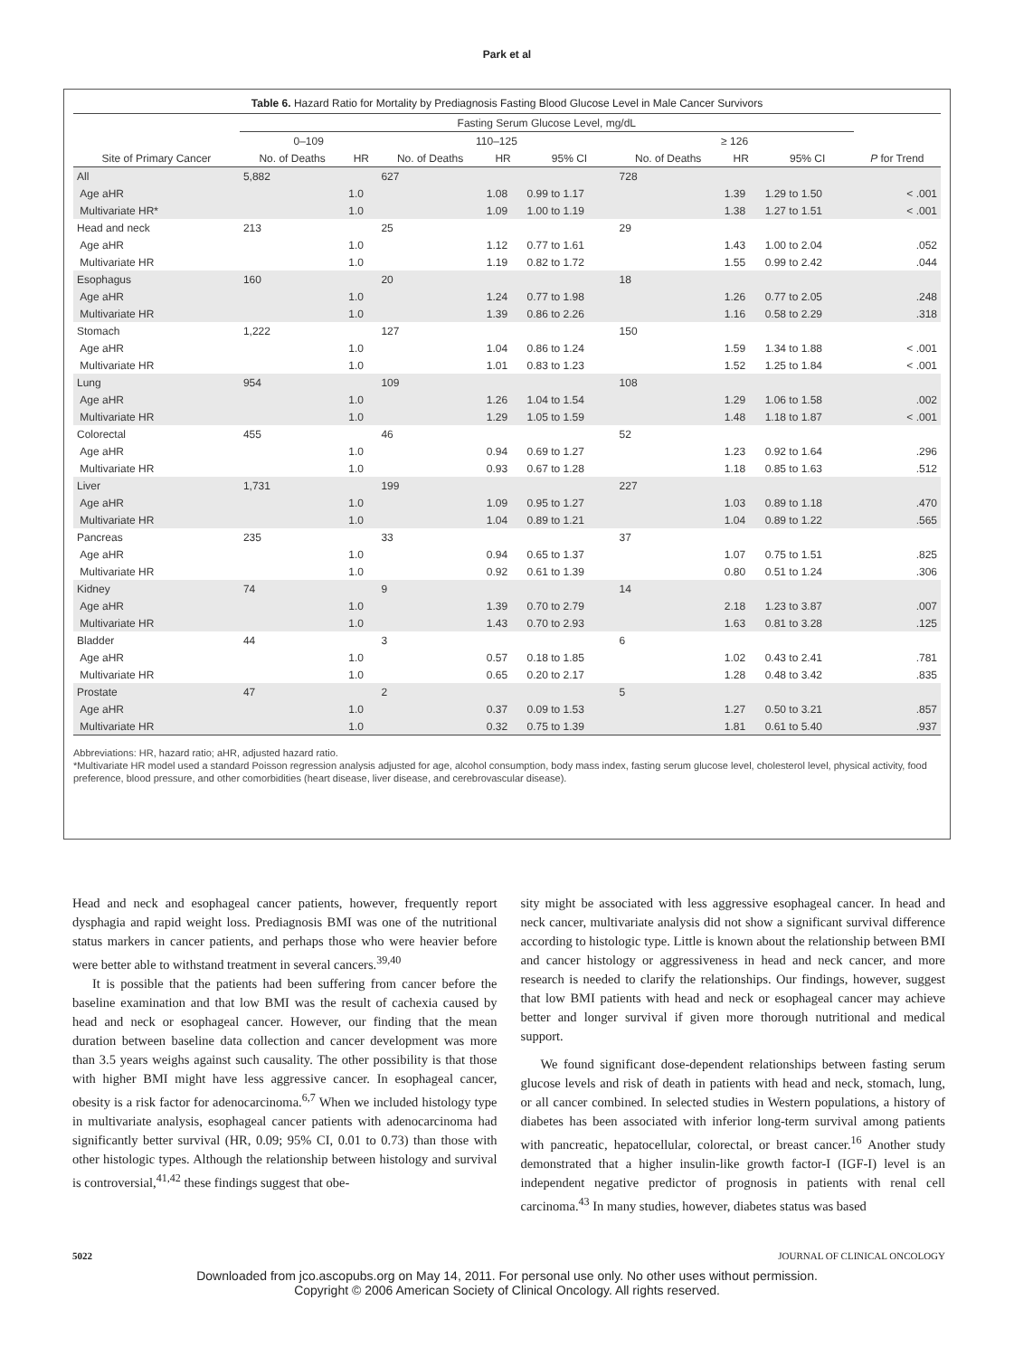Park et al
Table 6. Hazard Ratio for Mortality by Prediagnosis Fasting Blood Glucose Level in Male Cancer Survivors
| | Fasting Serum Glucose Level, mg/dL | | | | | | | | |
| --- | --- | --- | --- | --- | --- | --- | --- | --- | --- |
| | 0–109 | | 110–125 | | | ≥ 126 | | | |
| Site of Primary Cancer | No. of Deaths | HR | No. of Deaths | HR | 95% CI | No. of Deaths | HR | 95% CI | P for Trend |
| All | 5,882 | | 627 | | | 728 | | | |
| Age aHR | | 1.0 | | 1.08 | 0.99 to 1.17 | | 1.39 | 1.29 to 1.50 | < .001 |
| Multivariate HR* | | 1.0 | | 1.09 | 1.00 to 1.19 | | 1.38 | 1.27 to 1.51 | < .001 |
| Head and neck | 213 | | 25 | | | 29 | | | |
| Age aHR | | 1.0 | | 1.12 | 0.77 to 1.61 | | 1.43 | 1.00 to 2.04 | .052 |
| Multivariate HR | | 1.0 | | 1.19 | 0.82 to 1.72 | | 1.55 | 0.99 to 2.42 | .044 |
| Esophagus | 160 | | 20 | | | 18 | | | |
| Age aHR | | 1.0 | | 1.24 | 0.77 to 1.98 | | 1.26 | 0.77 to 2.05 | .248 |
| Multivariate HR | | 1.0 | | 1.39 | 0.86 to 2.26 | | 1.16 | 0.58 to 2.29 | .318 |
| Stomach | 1,222 | | 127 | | | 150 | | | |
| Age aHR | | 1.0 | | 1.04 | 0.86 to 1.24 | | 1.59 | 1.34 to 1.88 | < .001 |
| Multivariate HR | | 1.0 | | 1.01 | 0.83 to 1.23 | | 1.52 | 1.25 to 1.84 | < .001 |
| Lung | 954 | | 109 | | | 108 | | | |
| Age aHR | | 1.0 | | 1.26 | 1.04 to 1.54 | | 1.29 | 1.06 to 1.58 | .002 |
| Multivariate HR | | 1.0 | | 1.29 | 1.05 to 1.59 | | 1.48 | 1.18 to 1.87 | < .001 |
| Colorectal | 455 | | 46 | | | 52 | | | |
| Age aHR | | 1.0 | | 0.94 | 0.69 to 1.27 | | 1.23 | 0.92 to 1.64 | .296 |
| Multivariate HR | | 1.0 | | 0.93 | 0.67 to 1.28 | | 1.18 | 0.85 to 1.63 | .512 |
| Liver | 1,731 | | 199 | | | 227 | | | |
| Age aHR | | 1.0 | | 1.09 | 0.95 to 1.27 | | 1.03 | 0.89 to 1.18 | .470 |
| Multivariate HR | | 1.0 | | 1.04 | 0.89 to 1.21 | | 1.04 | 0.89 to 1.22 | .565 |
| Pancreas | 235 | | 33 | | | 37 | | | |
| Age aHR | | 1.0 | | 0.94 | 0.65 to 1.37 | | 1.07 | 0.75 to 1.51 | .825 |
| Multivariate HR | | 1.0 | | 0.92 | 0.61 to 1.39 | | 0.80 | 0.51 to 1.24 | .306 |
| Kidney | 74 | | 9 | | | 14 | | | |
| Age aHR | | 1.0 | | 1.39 | 0.70 to 2.79 | | 2.18 | 1.23 to 3.87 | .007 |
| Multivariate HR | | 1.0 | | 1.43 | 0.70 to 2.93 | | 1.63 | 0.81 to 3.28 | .125 |
| Bladder | 44 | | 3 | | | 6 | | | |
| Age aHR | | 1.0 | | 0.57 | 0.18 to 1.85 | | 1.02 | 0.43 to 2.41 | .781 |
| Multivariate HR | | 1.0 | | 0.65 | 0.20 to 2.17 | | 1.28 | 0.48 to 3.42 | .835 |
| Prostate | 47 | | 2 | | | 5 | | | |
| Age aHR | | 1.0 | | 0.37 | 0.09 to 1.53 | | 1.27 | 0.50 to 3.21 | .857 |
| Multivariate HR | | 1.0 | | 0.32 | 0.75 to 1.39 | | 1.81 | 0.61 to 5.40 | .937 |
Abbreviations: HR, hazard ratio; aHR, adjusted hazard ratio.
*Multivariate HR model used a standard Poisson regression analysis adjusted for age, alcohol consumption, body mass index, fasting serum glucose level, cholesterol level, physical activity, food preference, blood pressure, and other comorbidities (heart disease, liver disease, and cerebrovascular disease).
Head and neck and esophageal cancer patients, however, frequently report dysphagia and rapid weight loss. Prediagnosis BMI was one of the nutritional status markers in cancer patients, and perhaps those who were heavier before were better able to withstand treatment in several cancers.<sup>39,40</sup>
It is possible that the patients had been suffering from cancer before the baseline examination and that low BMI was the result of cachexia caused by head and neck or esophageal cancer. However, our finding that the mean duration between baseline data collection and cancer development was more than 3.5 years weighs against such causality. The other possibility is that those with higher BMI might have less aggressive cancer. In esophageal cancer, obesity is a risk factor for adenocarcinoma.<sup>6,7</sup> When we included histology type in multivariate analysis, esophageal cancer patients with adenocarcinoma had significantly better survival (HR, 0.09; 95% CI, 0.01 to 0.73) than those with other histologic types. Although the relationship between histology and survival is controversial,<sup>41,42</sup> these findings suggest that obe-
sity might be associated with less aggressive esophageal cancer. In head and neck cancer, multivariate analysis did not show a significant survival difference according to histologic type. Little is known about the relationship between BMI and cancer histology or aggressiveness in head and neck cancer, and more research is needed to clarify the relationships. Our findings, however, suggest that low BMI patients with head and neck or esophageal cancer may achieve better and longer survival if given more thorough nutritional and medical support.
We found significant dose-dependent relationships between fasting serum glucose levels and risk of death in patients with head and neck, stomach, lung, or all cancer combined. In selected studies in Western populations, a history of diabetes has been associated with inferior long-term survival among patients with pancreatic, hepatocellular, colorectal, or breast cancer.<sup>16</sup> Another study demonstrated that a higher insulin-like growth factor-I (IGF-I) level is an independent negative predictor of prognosis in patients with renal cell carcinoma.<sup>43</sup> In many studies, however, diabetes status was based
5022 JOURNAL OF CLINICAL ONCOLOGY
Downloaded from jco.ascopubs.org on May 14, 2011. For personal use only. No other uses without permission.
Copyright © 2006 American Society of Clinical Oncology. All rights reserved.